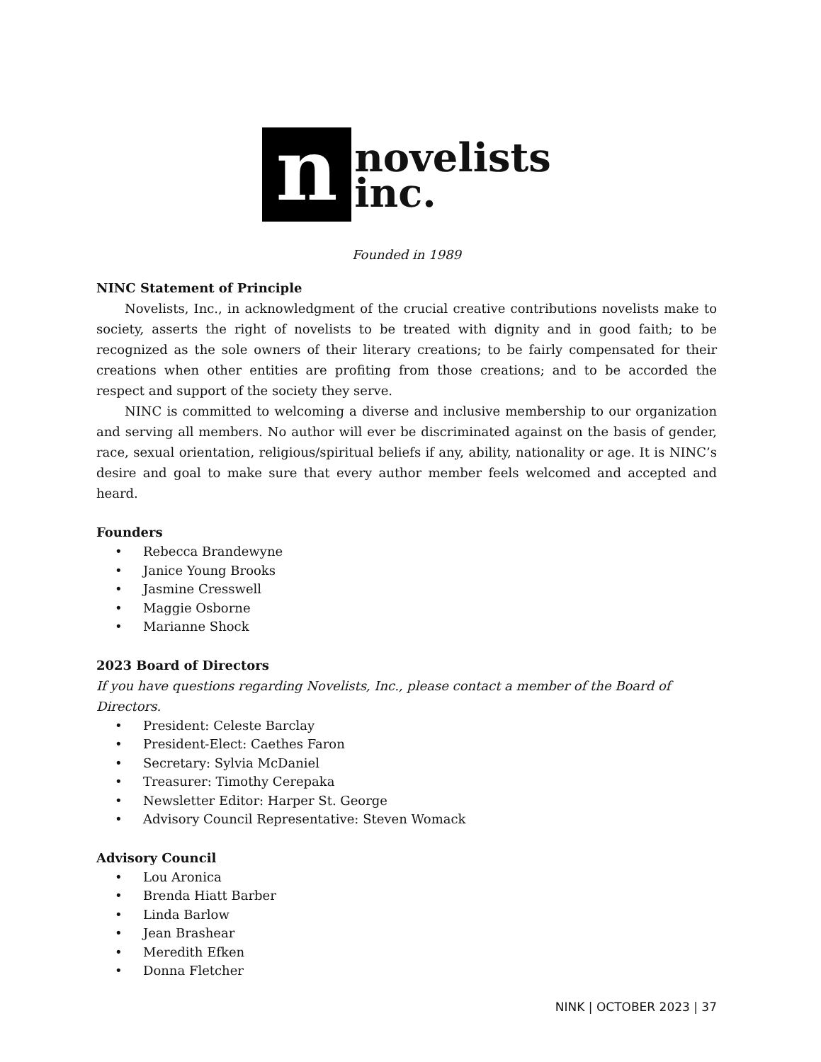n
novelists
inc.
Founded in 1989
NINC Statement of Principle
Novelists, Inc., in acknowledgment of the crucial creative contributions novelists make to society, asserts the right of novelists to be treated with dignity and in good faith; to be recognized as the sole owners of their literary creations; to be fairly compensated for their creations when other entities are profiting from those creations; and to be accorded the respect and support of the society they serve.
NINC is committed to welcoming a diverse and inclusive membership to our organization and serving all members. No author will ever be discriminated against on the basis of gender, race, sexual orientation, religious/spiritual beliefs if any, ability, nationality or age. It is NINC’s desire and goal to make sure that every author member feels welcomed and accepted and heard.
Founders
• Rebecca Brandewyne
• Janice Young Brooks
• Jasmine Cresswell
• Maggie Osborne
• Marianne Shock
2023 Board of Directors
If you have questions regarding Novelists, Inc., please contact a member of the Board of Directors.
• President: Celeste Barclay
• President-Elect: Caethes Faron
• Secretary: Sylvia McDaniel
• Treasurer: Timothy Cerepaka
• Newsletter Editor: Harper St. George
• Advisory Council Representative: Steven Womack
Advisory Council
• Lou Aronica
• Brenda Hiatt Barber
• Linda Barlow
• Jean Brashear
• Meredith Efken
• Donna Fletcher
NINK | OCTOBER 2023 | 37